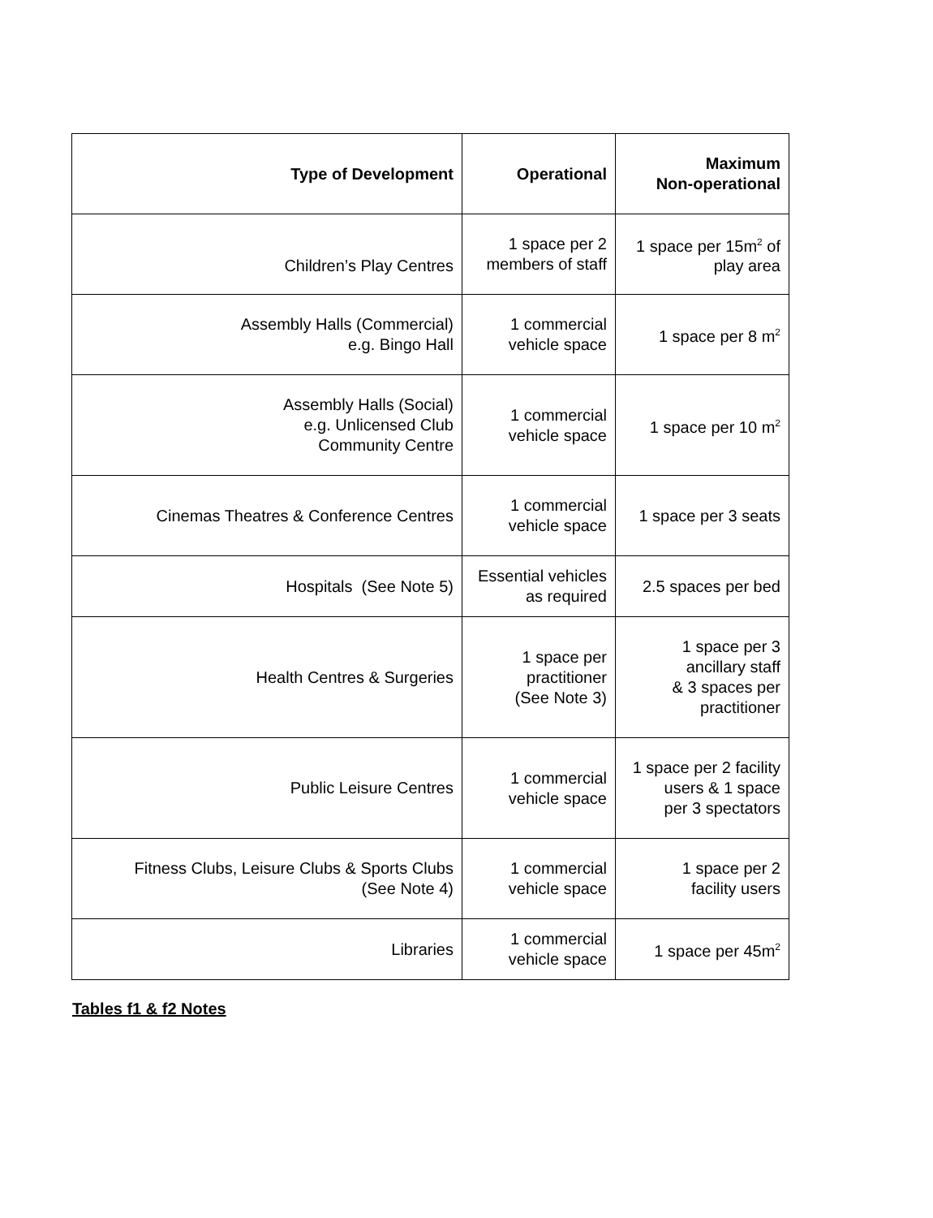| Type of Development | Operational | Maximum Non-operational |
| --- | --- | --- |
| Children’s Play Centres | 1 space per 2 members of staff | 1 space per 15m<sup>2</sup> of play area |
| Assembly Halls (Commercial) e.g. Bingo Hall | 1 commercial vehicle space | 1 space per 8 m<sup>2</sup> |
| Assembly Halls (Social) e.g. Unlicensed Club Community Centre | 1 commercial vehicle space | 1 space per 10 m<sup>2</sup> |
| Cinemas Theatres & Conference Centres | 1 commercial vehicle space | 1 space per 3 seats |
| Hospitals (See Note 5) | Essential vehicles as required | 2.5 spaces per bed |
| Health Centres & Surgeries | 1 space per practitioner (See Note 3) | 1 space per 3 ancillary staff & 3 spaces per practitioner |
| Public Leisure Centres | 1 commercial vehicle space | 1 space per 2 facility users & 1 space per 3 spectators |
| Fitness Clubs, Leisure Clubs & Sports Clubs (See Note 4) | 1 commercial vehicle space | 1 space per 2 facility users |
| Libraries | 1 commercial vehicle space | 1 space per 45m<sup>2</sup> |
Tables f1 & f2 Notes